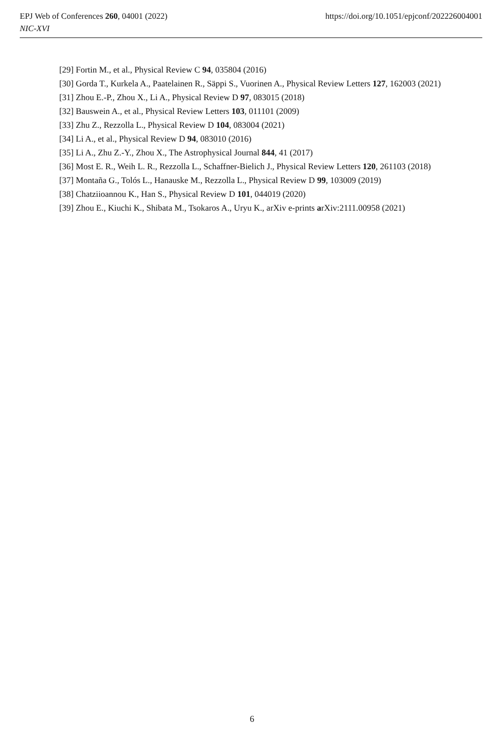https://doi.org/10.1051/epjconf/202226004001 EPJ Web of Conferences 260, 04001 (2022)
NIC-XVI
[29] Fortin M., et al., Physical Review C 94, 035804 (2016)
[30] Gorda T., Kurkela A., Paatelainen R., Säppi S., Vuorinen A., Physical Review Letters 127, 162003 (2021)
[31] Zhou E.-P., Zhou X., Li A., Physical Review D 97, 083015 (2018)
[32] Bauswein A., et al., Physical Review Letters 103, 011101 (2009)
[33] Zhu Z., Rezzolla L., Physical Review D 104, 083004 (2021)
[34] Li A., et al., Physical Review D 94, 083010 (2016)
[35] Li A., Zhu Z.-Y., Zhou X., The Astrophysical Journal 844, 41 (2017)
[36] Most E. R., Weih L. R., Rezzolla L., Schaffner-Bielich J., Physical Review Letters 120, 261103 (2018)
[37] Montaña G., Tolós L., Hanauske M., Rezzolla L., Physical Review D 99, 103009 (2019)
[38] Chatziioannou K., Han S., Physical Review D 101, 044019 (2020)
[39] Zhou E., Kiuchi K., Shibata M., Tsokaros A., Uryu K., arXiv e-prints arXiv:2111.00958 (2021)
6